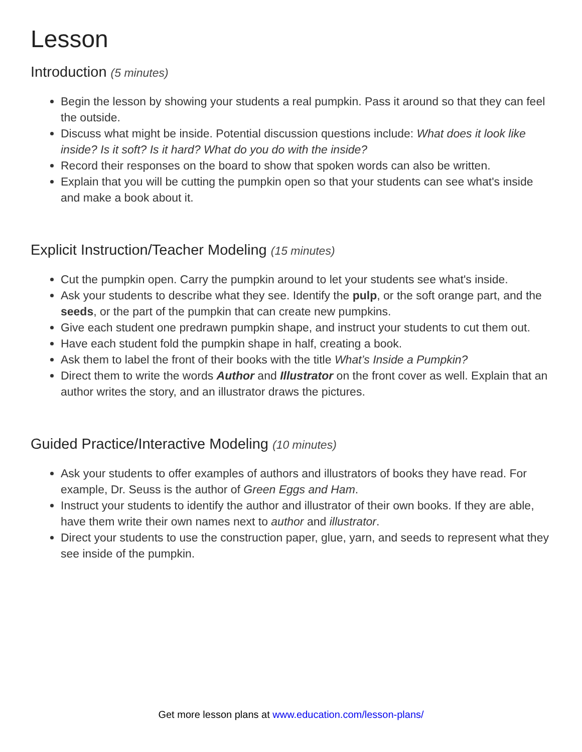Lesson
Introduction (5 minutes)
Begin the lesson by showing your students a real pumpkin. Pass it around so that they can feel the outside.
Discuss what might be inside. Potential discussion questions include: What does it look like inside? Is it soft? Is it hard? What do you do with the inside?
Record their responses on the board to show that spoken words can also be written.
Explain that you will be cutting the pumpkin open so that your students can see what's inside and make a book about it.
Explicit Instruction/Teacher Modeling (15 minutes)
Cut the pumpkin open. Carry the pumpkin around to let your students see what's inside.
Ask your students to describe what they see. Identify the pulp, or the soft orange part, and the seeds, or the part of the pumpkin that can create new pumpkins.
Give each student one predrawn pumpkin shape, and instruct your students to cut them out.
Have each student fold the pumpkin shape in half, creating a book.
Ask them to label the front of their books with the title What’s Inside a Pumpkin?
Direct them to write the words Author and Illustrator on the front cover as well. Explain that an author writes the story, and an illustrator draws the pictures.
Guided Practice/Interactive Modeling (10 minutes)
Ask your students to offer examples of authors and illustrators of books they have read. For example, Dr. Seuss is the author of Green Eggs and Ham.
Instruct your students to identify the author and illustrator of their own books. If they are able, have them write their own names next to author and illustrator.
Direct your students to use the construction paper, glue, yarn, and seeds to represent what they see inside of the pumpkin.
Get more lesson plans at www.education.com/lesson-plans/